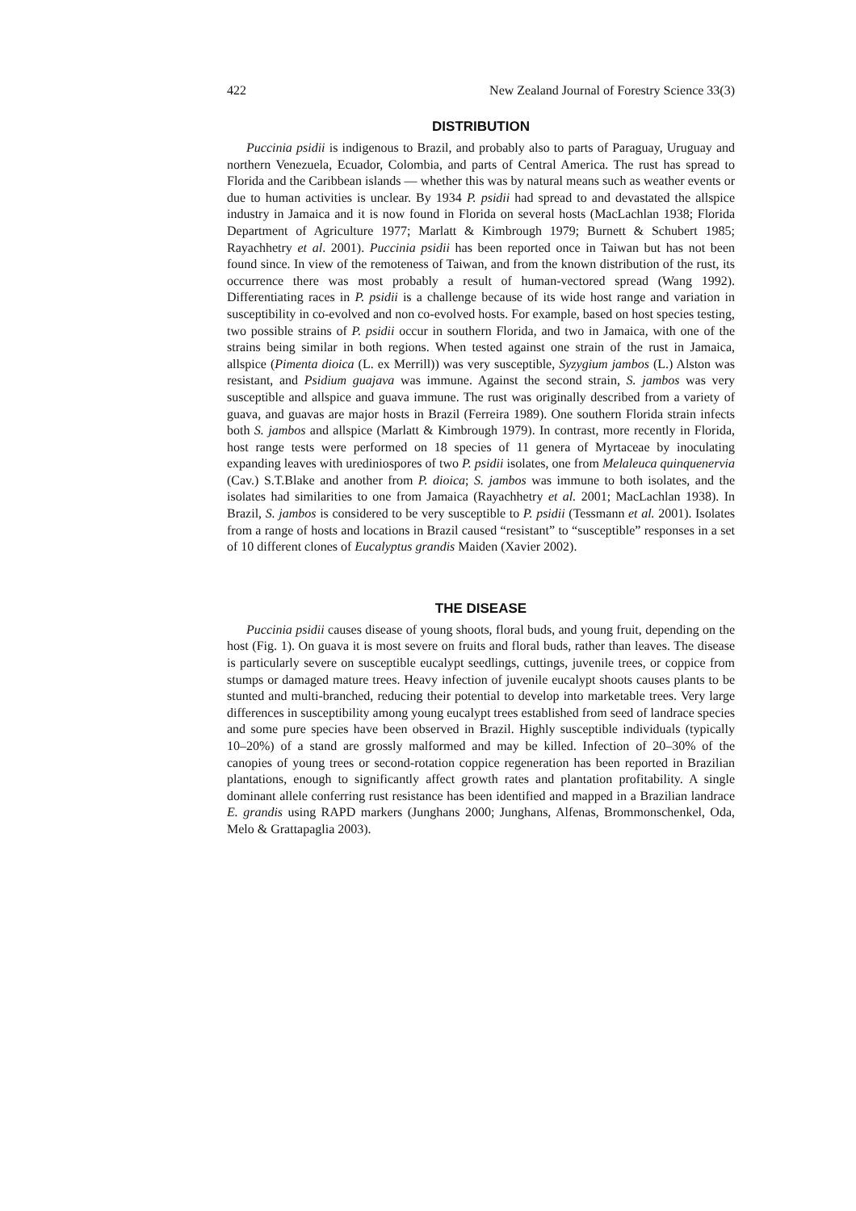422 New Zealand Journal of Forestry Science 33(3)
DISTRIBUTION
Puccinia psidii is indigenous to Brazil, and probably also to parts of Paraguay, Uruguay and northern Venezuela, Ecuador, Colombia, and parts of Central America. The rust has spread to Florida and the Caribbean islands — whether this was by natural means such as weather events or due to human activities is unclear. By 1934 P. psidii had spread to and devastated the allspice industry in Jamaica and it is now found in Florida on several hosts (MacLachlan 1938; Florida Department of Agriculture 1977; Marlatt & Kimbrough 1979; Burnett & Schubert 1985; Rayachhetry et al. 2001). Puccinia psidii has been reported once in Taiwan but has not been found since. In view of the remoteness of Taiwan, and from the known distribution of the rust, its occurrence there was most probably a result of human-vectored spread (Wang 1992). Differentiating races in P. psidii is a challenge because of its wide host range and variation in susceptibility in co-evolved and non co-evolved hosts. For example, based on host species testing, two possible strains of P. psidii occur in southern Florida, and two in Jamaica, with one of the strains being similar in both regions. When tested against one strain of the rust in Jamaica, allspice (Pimenta dioica (L. ex Merrill)) was very susceptible, Syzygium jambos (L.) Alston was resistant, and Psidium guajava was immune. Against the second strain, S. jambos was very susceptible and allspice and guava immune. The rust was originally described from a variety of guava, and guavas are major hosts in Brazil (Ferreira 1989). One southern Florida strain infects both S. jambos and allspice (Marlatt & Kimbrough 1979). In contrast, more recently in Florida, host range tests were performed on 18 species of 11 genera of Myrtaceae by inoculating expanding leaves with urediniospores of two P. psidii isolates, one from Melaleuca quinquenervia (Cav.) S.T.Blake and another from P. dioica; S. jambos was immune to both isolates, and the isolates had similarities to one from Jamaica (Rayachhetry et al. 2001; MacLachlan 1938). In Brazil, S. jambos is considered to be very susceptible to P. psidii (Tessmann et al. 2001). Isolates from a range of hosts and locations in Brazil caused “resistant” to “susceptible” responses in a set of 10 different clones of Eucalyptus grandis Maiden (Xavier 2002).
THE DISEASE
Puccinia psidii causes disease of young shoots, floral buds, and young fruit, depending on the host (Fig. 1). On guava it is most severe on fruits and floral buds, rather than leaves. The disease is particularly severe on susceptible eucalypt seedlings, cuttings, juvenile trees, or coppice from stumps or damaged mature trees. Heavy infection of juvenile eucalypt shoots causes plants to be stunted and multi-branched, reducing their potential to develop into marketable trees. Very large differences in susceptibility among young eucalypt trees established from seed of landrace species and some pure species have been observed in Brazil. Highly susceptible individuals (typically 10–20%) of a stand are grossly malformed and may be killed. Infection of 20–30% of the canopies of young trees or second-rotation coppice regeneration has been reported in Brazilian plantations, enough to significantly affect growth rates and plantation profitability. A single dominant allele conferring rust resistance has been identified and mapped in a Brazilian landrace E. grandis using RAPD markers (Junghans 2000; Junghans, Alfenas, Brommonschenkel, Oda, Melo & Grattapaglia 2003).